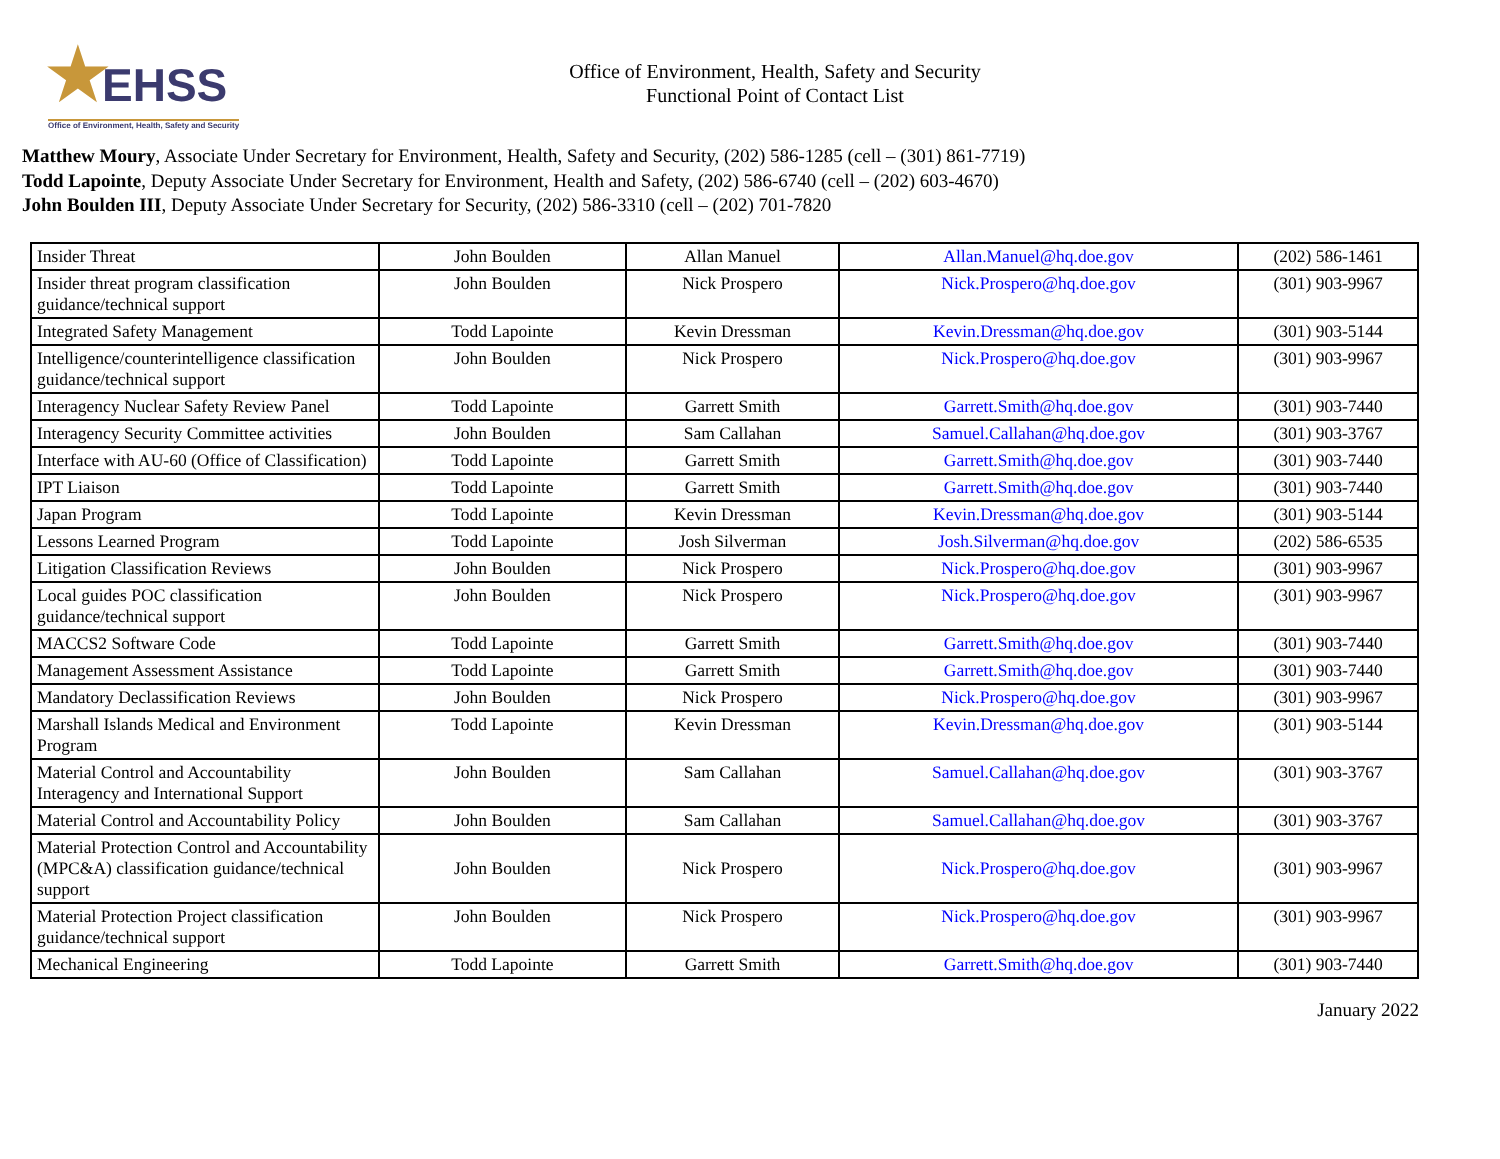★ EHSS
Office of Environment, Health, Safety and Security
Office of Environment, Health, Safety and Security
Functional Point of Contact List
Matthew Moury, Associate Under Secretary for Environment, Health, Safety and Security, (202) 586-1285 (cell – (301) 861-7719)
Todd Lapointe, Deputy Associate Under Secretary for Environment, Health and Safety, (202) 586-6740 (cell – (202) 603-4670)
John Boulden III, Deputy Associate Under Secretary for Security, (202) 586-3310 (cell – (202) 701-7820
| Insider Threat | John Boulden | Allan Manuel | Allan.Manuel@hq.doe.gov | (202) 586-1461 |
| Insider threat program classification guidance/technical support | John Boulden | Nick Prospero | Nick.Prospero@hq.doe.gov | (301) 903-9967 |
| Integrated Safety Management | Todd Lapointe | Kevin Dressman | Kevin.Dressman@hq.doe.gov | (301) 903-5144 |
| Intelligence/counterintelligence classification guidance/technical support | John Boulden | Nick Prospero | Nick.Prospero@hq.doe.gov | (301) 903-9967 |
| Interagency Nuclear Safety Review Panel | Todd Lapointe | Garrett Smith | Garrett.Smith@hq.doe.gov | (301) 903-7440 |
| Interagency Security Committee activities | John Boulden | Sam Callahan | Samuel.Callahan@hq.doe.gov | (301) 903-3767 |
| Interface with AU-60 (Office of Classification) | Todd Lapointe | Garrett Smith | Garrett.Smith@hq.doe.gov | (301) 903-7440 |
| IPT Liaison | Todd Lapointe | Garrett Smith | Garrett.Smith@hq.doe.gov | (301) 903-7440 |
| Japan Program | Todd Lapointe | Kevin Dressman | Kevin.Dressman@hq.doe.gov | (301) 903-5144 |
| Lessons Learned Program | Todd Lapointe | Josh Silverman | Josh.Silverman@hq.doe.gov | (202) 586-6535 |
| Litigation Classification Reviews | John Boulden | Nick Prospero | Nick.Prospero@hq.doe.gov | (301) 903-9967 |
| Local guides POC classification guidance/technical support | John Boulden | Nick Prospero | Nick.Prospero@hq.doe.gov | (301) 903-9967 |
| MACCS2 Software Code | Todd Lapointe | Garrett Smith | Garrett.Smith@hq.doe.gov | (301) 903-7440 |
| Management Assessment Assistance | Todd Lapointe | Garrett Smith | Garrett.Smith@hq.doe.gov | (301) 903-7440 |
| Mandatory Declassification Reviews | John Boulden | Nick Prospero | Nick.Prospero@hq.doe.gov | (301) 903-9967 |
| Marshall Islands Medical and Environment Program | Todd Lapointe | Kevin Dressman | Kevin.Dressman@hq.doe.gov | (301) 903-5144 |
| Material Control and Accountability Interagency and International Support | John Boulden | Sam Callahan | Samuel.Callahan@hq.doe.gov | (301) 903-3767 |
| Material Control and Accountability Policy | John Boulden | Sam Callahan | Samuel.Callahan@hq.doe.gov | (301) 903-3767 |
| Material Protection Control and Accountability (MPC&A) classification guidance/technical support | John Boulden | Nick Prospero | Nick.Prospero@hq.doe.gov | (301) 903-9967 |
| Material Protection Project classification guidance/technical support | John Boulden | Nick Prospero | Nick.Prospero@hq.doe.gov | (301) 903-9967 |
| Mechanical Engineering | Todd Lapointe | Garrett Smith | Garrett.Smith@hq.doe.gov | (301) 903-7440 |
January 2022